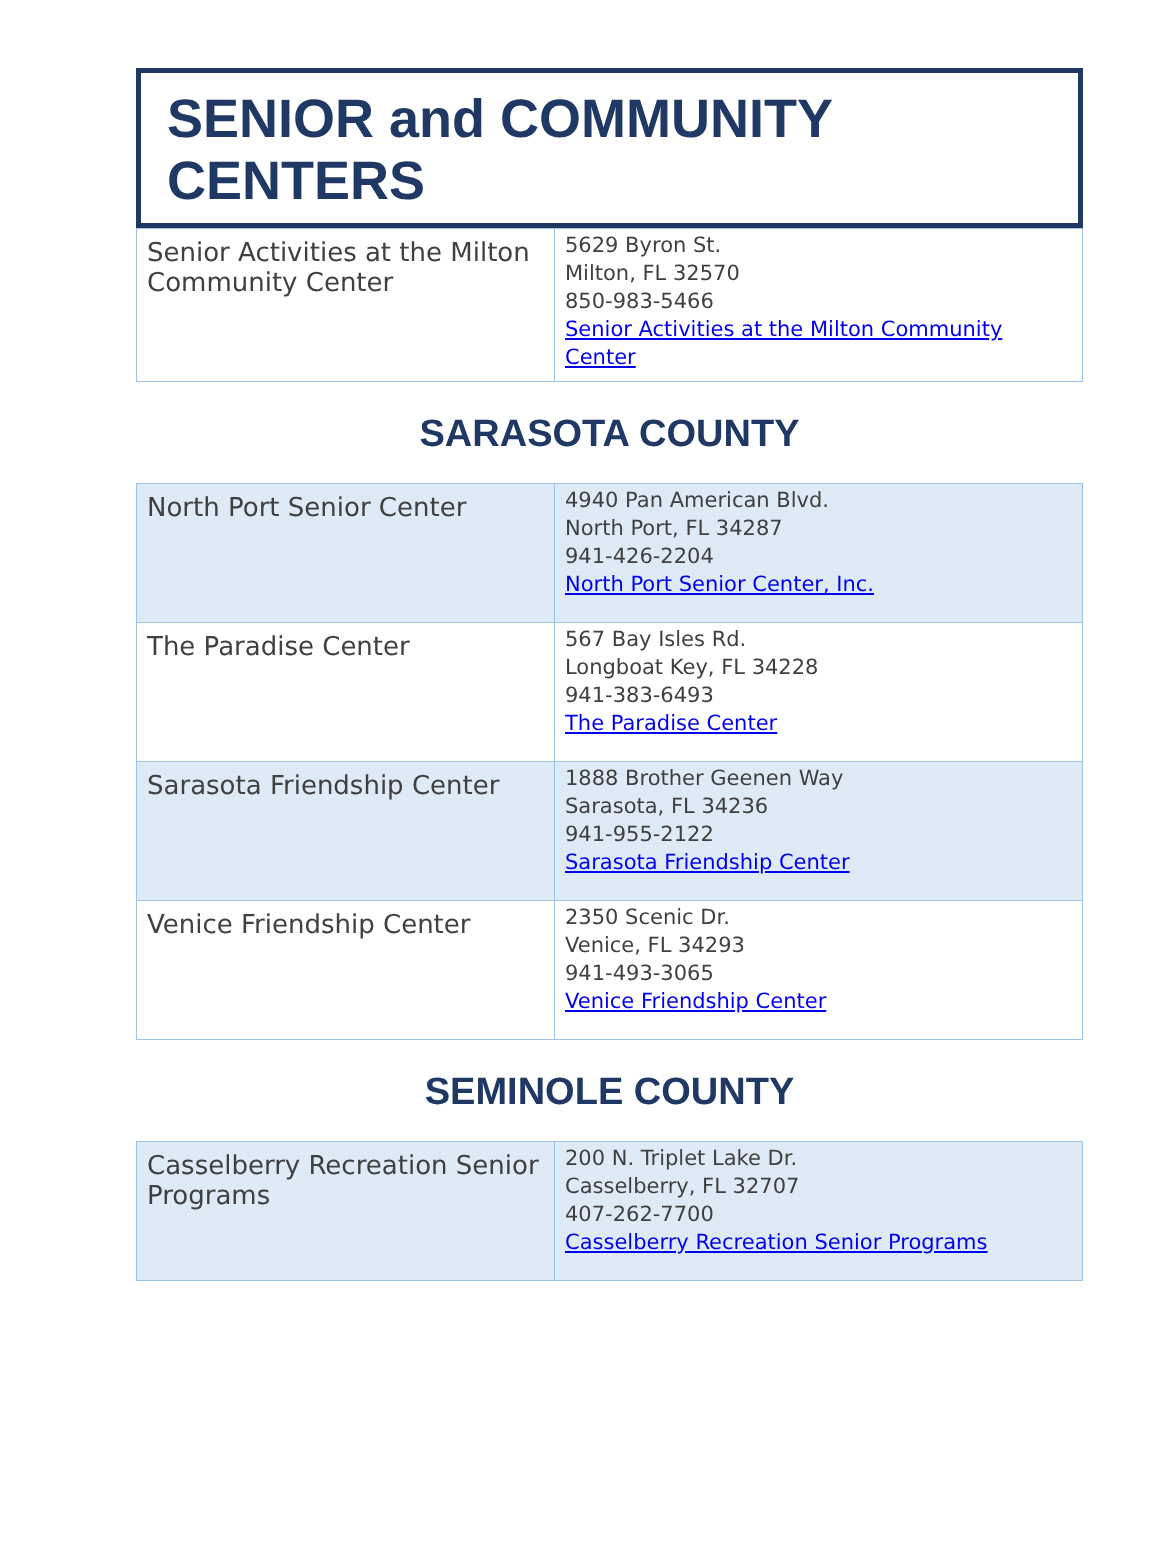SENIOR and COMMUNITY CENTERS
| Senior Activities at the Milton Community Center | 5629 Byron St. Milton, FL 32570 850-983-5466 Senior Activities at the Milton Community Center |
SARASOTA COUNTY
| North Port Senior Center | 4940 Pan American Blvd. North Port, FL 34287 941-426-2204 North Port Senior Center, Inc. |
| The Paradise Center | 567 Bay Isles Rd. Longboat Key, FL 34228 941-383-6493 The Paradise Center |
| Sarasota Friendship Center | 1888 Brother Geenen Way Sarasota, FL 34236 941-955-2122 Sarasota Friendship Center |
| Venice Friendship Center | 2350 Scenic Dr. Venice, FL 34293 941-493-3065 Venice Friendship Center |
SEMINOLE COUNTY
| Casselberry Recreation Senior Programs | 200 N. Triplet Lake Dr. Casselberry, FL 32707 407-262-7700 Casselberry Recreation Senior Programs |